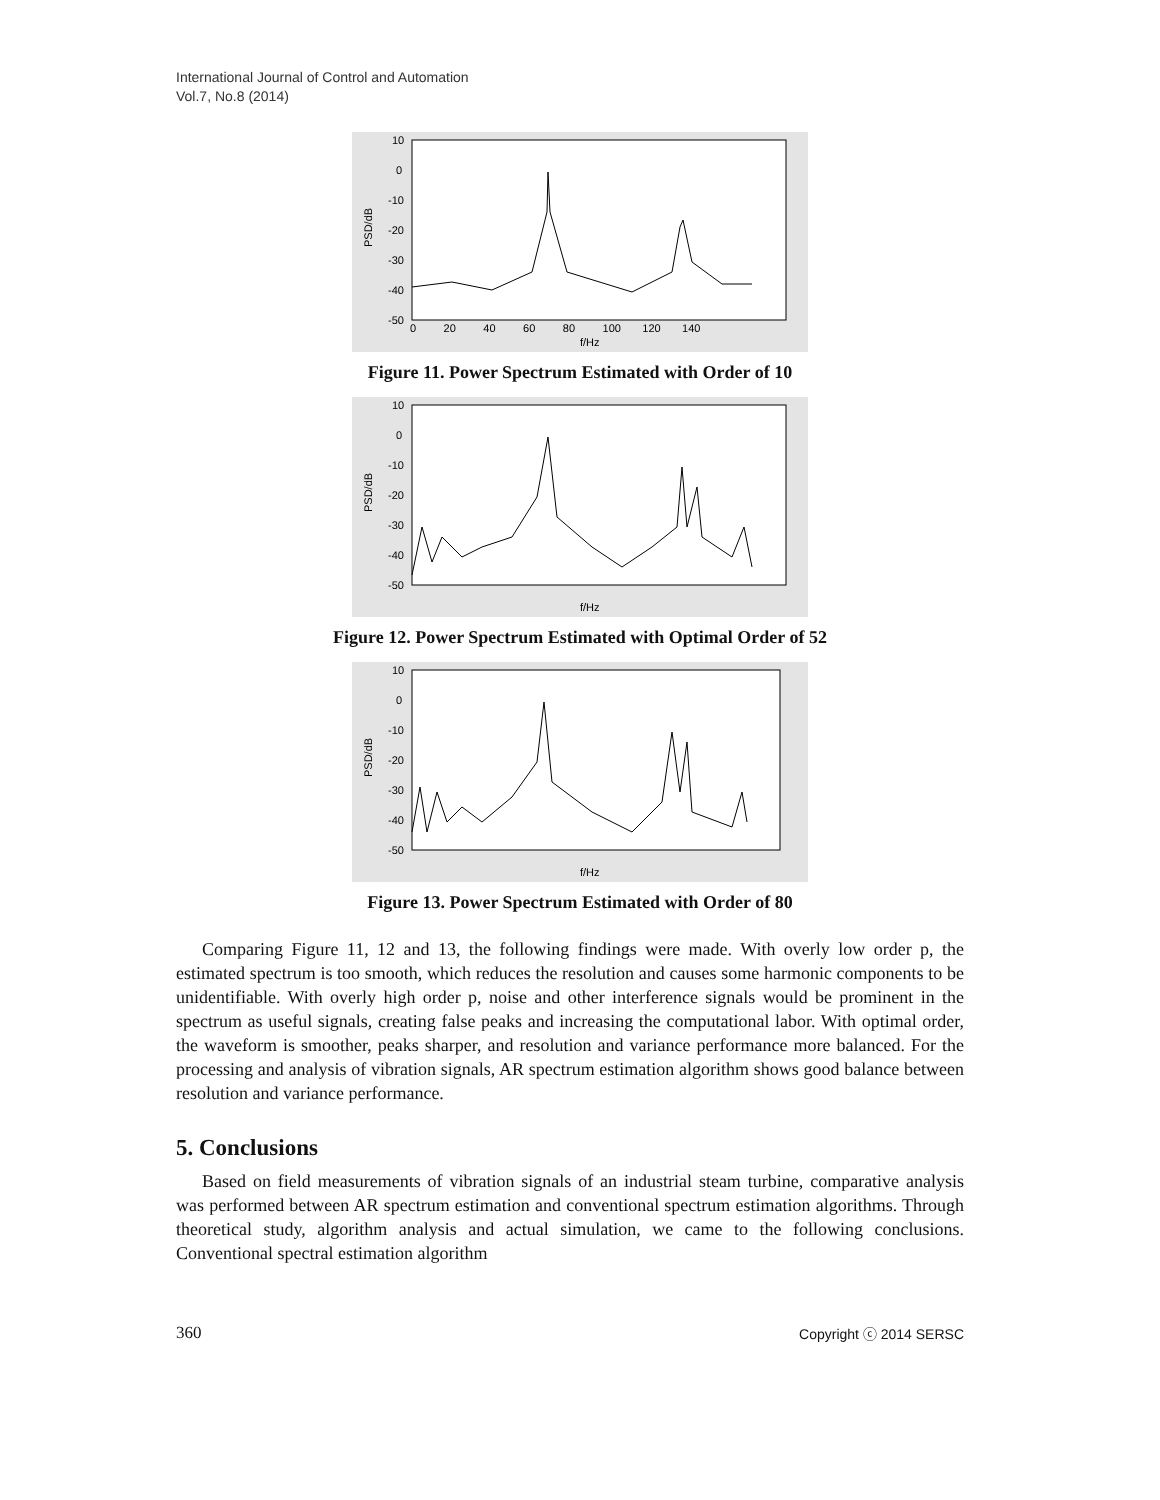International Journal of Control and Automation
Vol.7, No.8 (2014)
10
0
-10
-20
-30
-40
-50
0 20 40 60 80 100 120 140
f/Hz
PSD/dB
Figure 11. Power Spectrum Estimated with Order of 10
10
0
-10
-20
-30
-40
-50
f/Hz
PSD/dB
Figure 12. Power Spectrum Estimated with Optimal Order of 52
10
0
-10
-20
-30
-40
-50
f/Hz
PSD/dB
Figure 13. Power Spectrum Estimated with Order of 80
Comparing Figure 11, 12 and 13, the following findings were made. With overly low order p, the estimated spectrum is too smooth, which reduces the resolution and causes some harmonic components to be unidentifiable. With overly high order p, noise and other interference signals would be prominent in the spectrum as useful signals, creating false peaks and increasing the computational labor. With optimal order, the waveform is smoother, peaks sharper, and resolution and variance performance more balanced. For the processing and analysis of vibration signals, AR spectrum estimation algorithm shows good balance between resolution and variance performance.
5. Conclusions
Based on field measurements of vibration signals of an industrial steam turbine, comparative analysis was performed between AR spectrum estimation and conventional spectrum estimation algorithms. Through theoretical study, algorithm analysis and actual simulation, we came to the following conclusions. Conventional spectral estimation algorithm
360 Copyright ⓒ 2014 SERSC